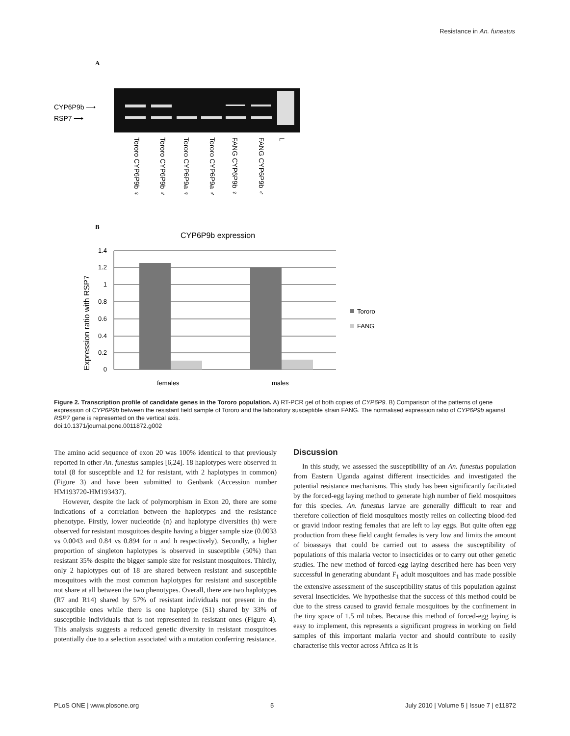Resistance in An. funestus
A
CYP6P9b ⟶
RSP7 ⟶
Tororo CYP6P9b ♀
Tororo CYP6P9b ♂
Tororo CYP6P9a ♀
Tororo CYP6P9a ♂
FANG CYP6P9b ♀
FANG CYP6P9b ♂
L
B
CYP6P9b expression
Expression ratio with RSP7
1.4
1.2
1
0.8
0.6
0.4
0.2
0
females
males
Tororo
FANG
Figure 2. Transcription profile of candidate genes in the Tororo population. A) RT-PCR gel of both copies of CYP6P9. B) Comparison of the patterns of gene expression of CYP6P9b between the resistant field sample of Tororo and the laboratory susceptible strain FANG. The normalised expression ratio of CYP6P9b against RSP7 gene is represented on the vertical axis.
doi:10.1371/journal.pone.0011872.g002
The amino acid sequence of exon 20 was 100% identical to that previously reported in other An. funestus samples [6,24]. 18 haplotypes were observed in total (8 for susceptible and 12 for resistant, with 2 haplotypes in common) (Figure 3) and have been submitted to Genbank (Accession number HM193720-HM193437).
However, despite the lack of polymorphism in Exon 20, there are some indications of a correlation between the haplotypes and the resistance phenotype. Firstly, lower nucleotide (π) and haplotype diversities (h) were observed for resistant mosquitoes despite having a bigger sample size (0.0033 vs 0.0043 and 0.84 vs 0.894 for π and h respectively). Secondly, a higher proportion of singleton haplotypes is observed in susceptible (50%) than resistant 35% despite the bigger sample size for resistant mosquitoes. Thirdly, only 2 haplotypes out of 18 are shared between resistant and susceptible mosquitoes with the most common haplotypes for resistant and susceptible not share at all between the two phenotypes. Overall, there are two haplotypes (R7 and R14) shared by 57% of resistant individuals not present in the susceptible ones while there is one haplotype (S1) shared by 33% of susceptible individuals that is not represented in resistant ones (Figure 4). This analysis suggests a reduced genetic diversity in resistant mosquitoes potentially due to a selection associated with a mutation conferring resistance.
Discussion
In this study, we assessed the susceptibility of an An. funestus population from Eastern Uganda against different insecticides and investigated the potential resistance mechanisms. This study has been significantly facilitated by the forced-egg laying method to generate high number of field mosquitoes for this species. An. funestus larvae are generally difficult to rear and therefore collection of field mosquitoes mostly relies on collecting blood-fed or gravid indoor resting females that are left to lay eggs. But quite often egg production from these field caught females is very low and limits the amount of bioassays that could be carried out to assess the susceptibility of populations of this malaria vector to insecticides or to carry out other genetic studies. The new method of forced-egg laying described here has been very successful in generating abundant F<sub>1</sub> adult mosquitoes and has made possible the extensive assessment of the susceptibility status of this population against several insecticides. We hypothesise that the success of this method could be due to the stress caused to gravid female mosquitoes by the confinement in the tiny space of 1.5 ml tubes. Because this method of forced-egg laying is easy to implement, this represents a significant progress in working on field samples of this important malaria vector and should contribute to easily characterise this vector across Africa as it is
PLoS ONE | www.plosone.org 5 July 2010 | Volume 5 | Issue 7 | e11872